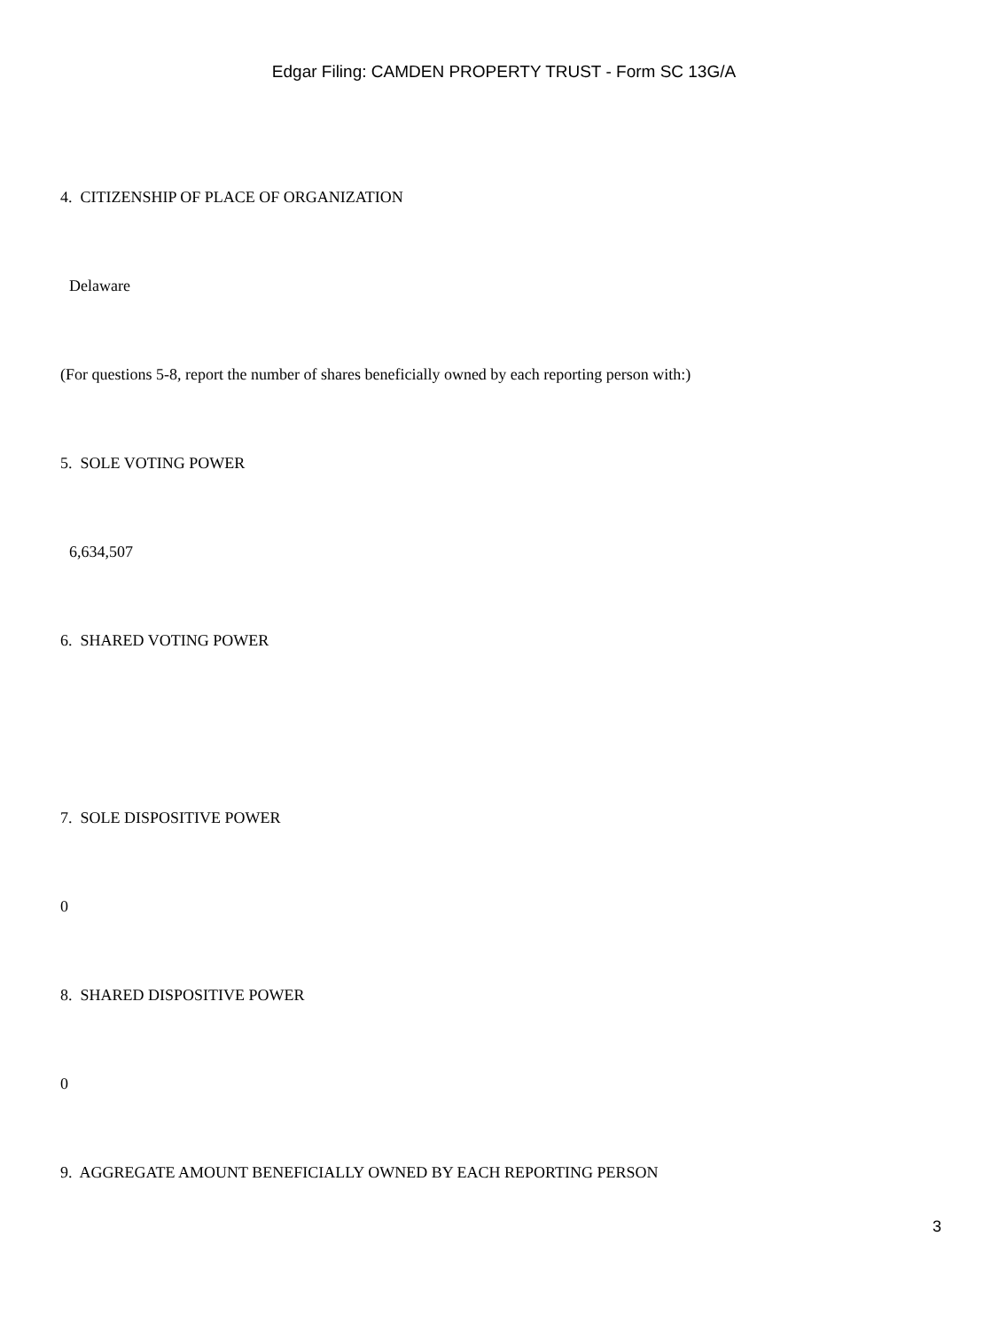Edgar Filing: CAMDEN PROPERTY TRUST - Form SC 13G/A
4. CITIZENSHIP OF PLACE OF ORGANIZATION
Delaware
(For questions 5-8, report the number of shares beneficially owned by each reporting person with:)
5. SOLE VOTING POWER
6,634,507
6. SHARED VOTING POWER
7. SOLE DISPOSITIVE POWER
0
8. SHARED DISPOSITIVE POWER
0
9. AGGREGATE AMOUNT BENEFICIALLY OWNED BY EACH REPORTING PERSON
3